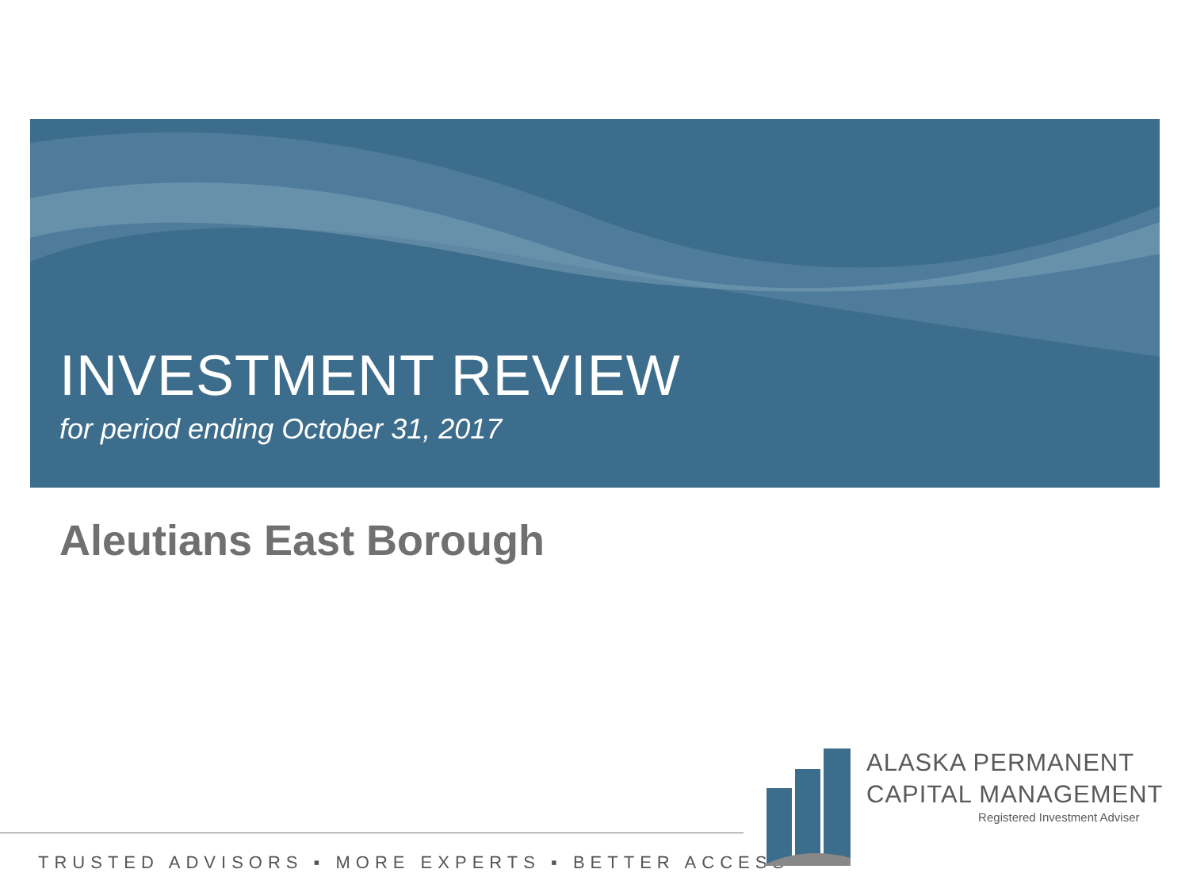INVESTMENT REVIEW
for period ending October 31, 2017
Aleutians East Borough
TRUSTED ADVISORS ▪ MORE EXPERTS ▪ BETTER ACCESS
ALASKA PERMANENT
CAPITAL MANAGEMENT
Registered Investment Adviser